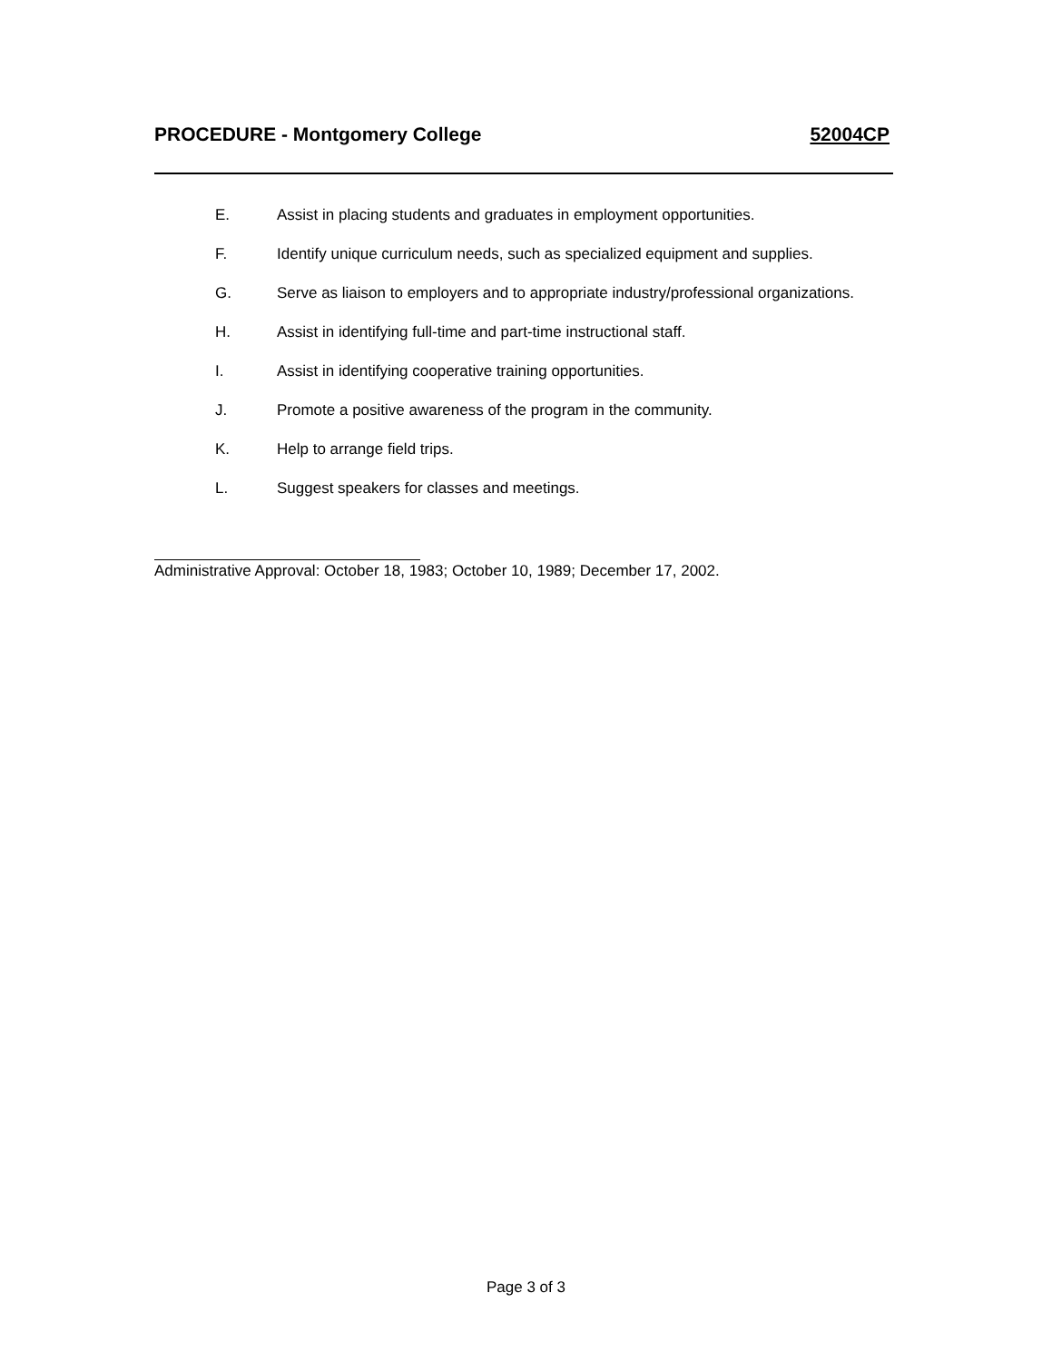PROCEDURE - Montgomery College 52004CP
E. Assist in placing students and graduates in employment opportunities.
F. Identify unique curriculum needs, such as specialized equipment and supplies.
G. Serve as liaison to employers and to appropriate industry/professional organizations.
H. Assist in identifying full-time and part-time instructional staff.
I. Assist in identifying cooperative training opportunities.
J. Promote a positive awareness of the program in the community.
K. Help to arrange field trips.
L. Suggest speakers for classes and meetings.
Administrative Approval: October 18, 1983; October 10, 1989; December 17, 2002.
Page 3 of 3